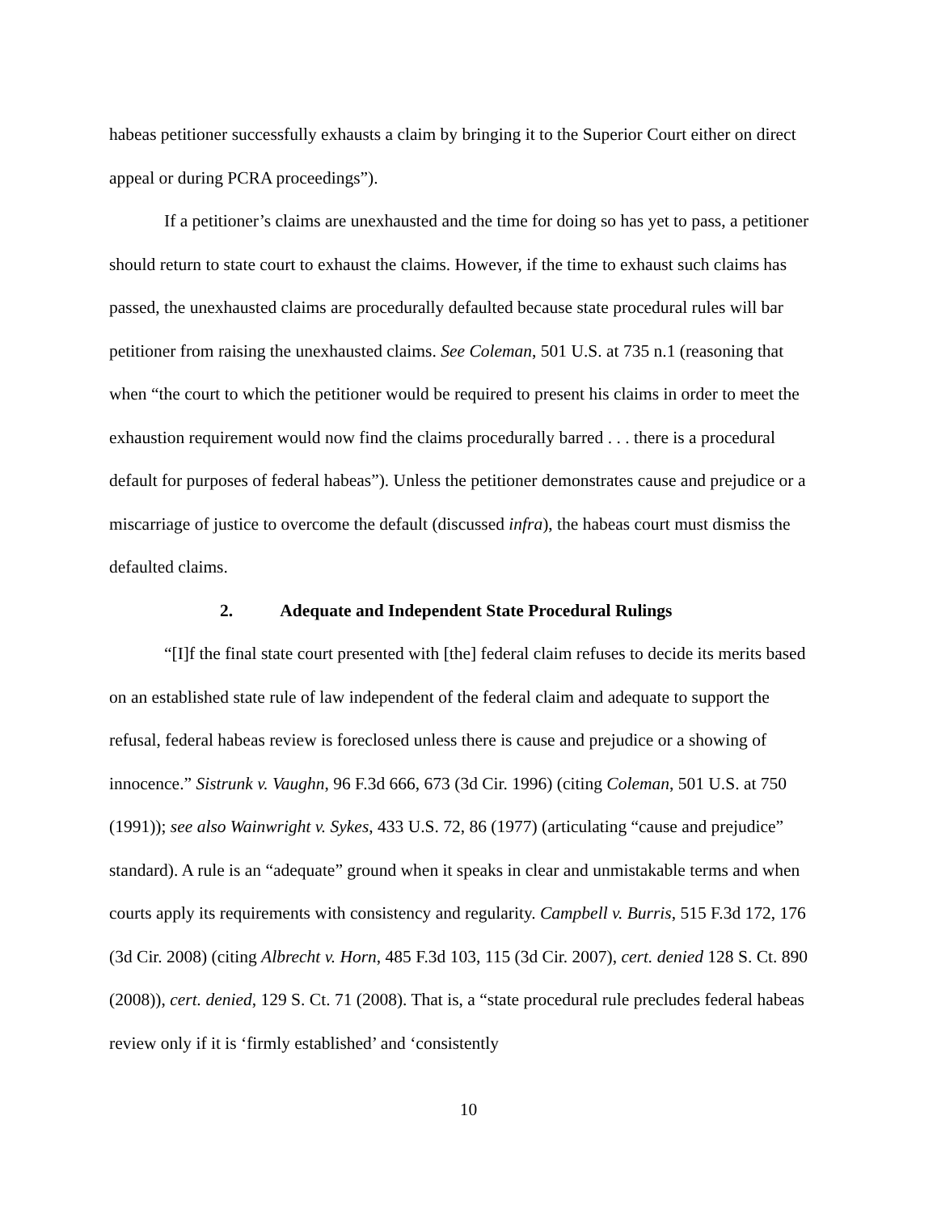habeas petitioner successfully exhausts a claim by bringing it to the Superior Court either on direct appeal or during PCRA proceedings”).
If a petitioner’s claims are unexhausted and the time for doing so has yet to pass, a petitioner should return to state court to exhaust the claims. However, if the time to exhaust such claims has passed, the unexhausted claims are procedurally defaulted because state procedural rules will bar petitioner from raising the unexhausted claims. See Coleman, 501 U.S. at 735 n.1 (reasoning that when “the court to which the petitioner would be required to present his claims in order to meet the exhaustion requirement would now find the claims procedurally barred . . . there is a procedural default for purposes of federal habeas”). Unless the petitioner demonstrates cause and prejudice or a miscarriage of justice to overcome the default (discussed infra), the habeas court must dismiss the defaulted claims.
2. Adequate and Independent State Procedural Rulings
“[I]f the final state court presented with [the] federal claim refuses to decide its merits based on an established state rule of law independent of the federal claim and adequate to support the refusal, federal habeas review is foreclosed unless there is cause and prejudice or a showing of innocence.” Sistrunk v. Vaughn, 96 F.3d 666, 673 (3d Cir. 1996) (citing Coleman, 501 U.S. at 750 (1991)); see also Wainwright v. Sykes, 433 U.S. 72, 86 (1977) (articulating “cause and prejudice” standard). A rule is an “adequate” ground when it speaks in clear and unmistakable terms and when courts apply its requirements with consistency and regularity. Campbell v. Burris, 515 F.3d 172, 176 (3d Cir. 2008) (citing Albrecht v. Horn, 485 F.3d 103, 115 (3d Cir. 2007), cert. denied 128 S. Ct. 890 (2008)), cert. denied, 129 S. Ct. 71 (2008). That is, a “state procedural rule precludes federal habeas review only if it is ‘firmly established’ and ‘consistently
10